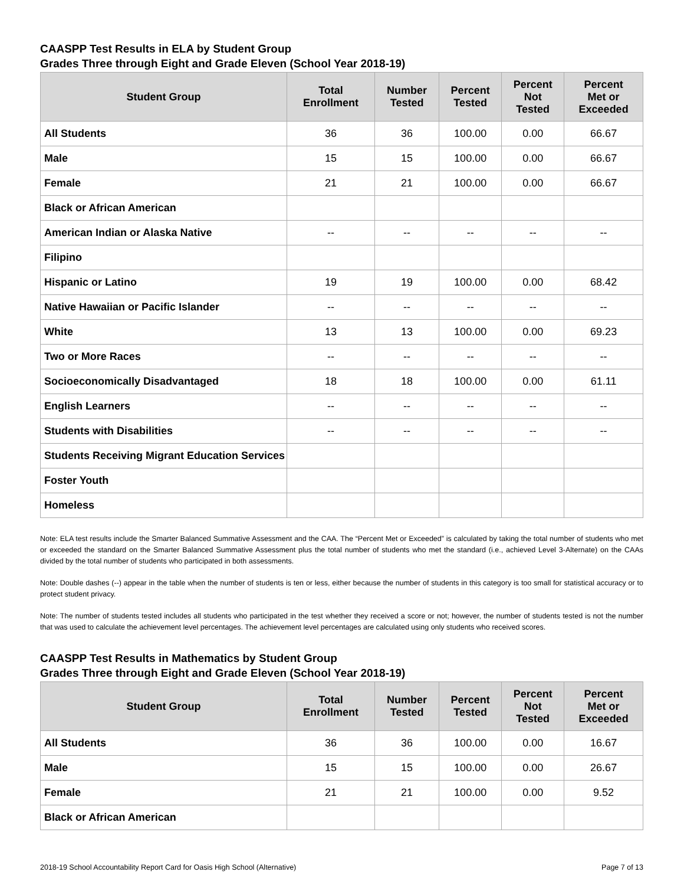CAASPP Test Results in ELA by Student Group
Grades Three through Eight and Grade Eleven (School Year 2018-19)
| Student Group | Total Enrollment | Number Tested | Percent Tested | Percent Not Tested | Percent Met or Exceeded |
| --- | --- | --- | --- | --- | --- |
| All Students | 36 | 36 | 100.00 | 0.00 | 66.67 |
| Male | 15 | 15 | 100.00 | 0.00 | 66.67 |
| Female | 21 | 21 | 100.00 | 0.00 | 66.67 |
| Black or African American | | | | | |
| American Indian or Alaska Native | -- | -- | -- | -- | -- |
| Filipino | | | | | |
| Hispanic or Latino | 19 | 19 | 100.00 | 0.00 | 68.42 |
| Native Hawaiian or Pacific Islander | -- | -- | -- | -- | -- |
| White | 13 | 13 | 100.00 | 0.00 | 69.23 |
| Two or More Races | -- | -- | -- | -- | -- |
| Socioeconomically Disadvantaged | 18 | 18 | 100.00 | 0.00 | 61.11 |
| English Learners | -- | -- | -- | -- | -- |
| Students with Disabilities | -- | -- | -- | -- | -- |
| Students Receiving Migrant Education Services | | | | | |
| Foster Youth | | | | | |
| Homeless | | | | | |
Note: ELA test results include the Smarter Balanced Summative Assessment and the CAA. The “Percent Met or Exceeded” is calculated by taking the total number of students who met or exceeded the standard on the Smarter Balanced Summative Assessment plus the total number of students who met the standard (i.e., achieved Level 3-Alternate) on the CAAs divided by the total number of students who participated in both assessments.
Note: Double dashes (--) appear in the table when the number of students is ten or less, either because the number of students in this category is too small for statistical accuracy or to protect student privacy.
Note: The number of students tested includes all students who participated in the test whether they received a score or not; however, the number of students tested is not the number that was used to calculate the achievement level percentages. The achievement level percentages are calculated using only students who received scores.
CAASPP Test Results in Mathematics by Student Group
Grades Three through Eight and Grade Eleven (School Year 2018-19)
| Student Group | Total Enrollment | Number Tested | Percent Tested | Percent Not Tested | Percent Met or Exceeded |
| --- | --- | --- | --- | --- | --- |
| All Students | 36 | 36 | 100.00 | 0.00 | 16.67 |
| Male | 15 | 15 | 100.00 | 0.00 | 26.67 |
| Female | 21 | 21 | 100.00 | 0.00 | 9.52 |
| Black or African American | | | | | |
2018-19 School Accountability Report Card for Oasis High School (Alternative) Page 7 of 13